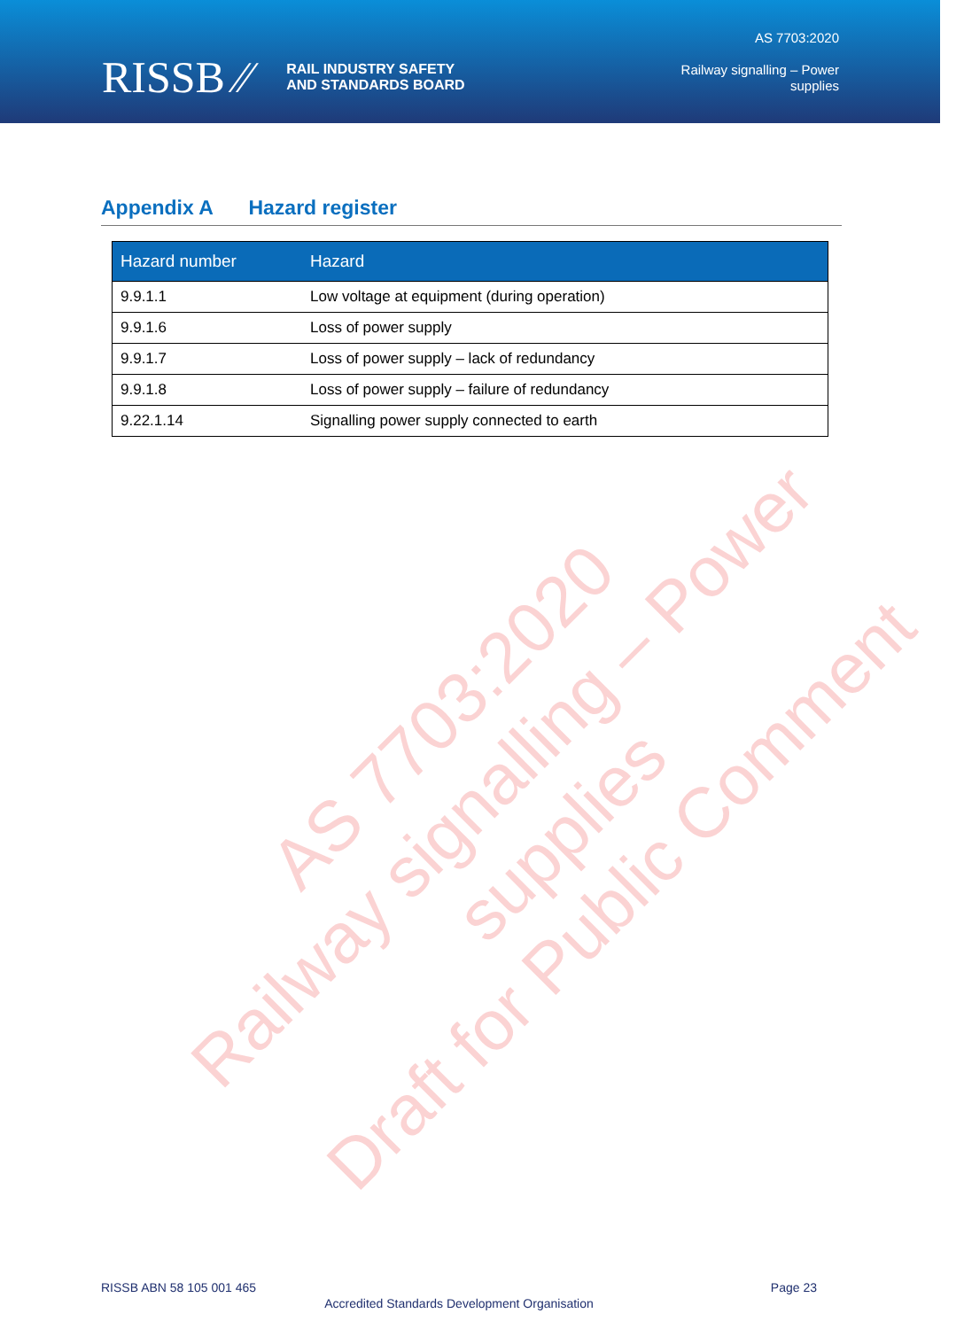RISSB ⁄⁄
RAIL INDUSTRY SAFETY
AND STANDARDS BOARD
AS 7703:2020
Railway signalling – Power
supplies
Appendix A Hazard register
| Hazard number | Hazard |
| --- | --- |
| 9.9.1.1 | Low voltage at equipment (during operation) |
| 9.9.1.6 | Loss of power supply |
| 9.9.1.7 | Loss of power supply – lack of redundancy |
| 9.9.1.8 | Loss of power supply – failure of redundancy |
| 9.22.1.14 | Signalling power supply connected to earth |
AS 7703:2020
Railway signalling – Power supplies
Draft for Public Comment
RISSB ABN 58 105 001 465 Page 23
Accredited Standards Development Organisation